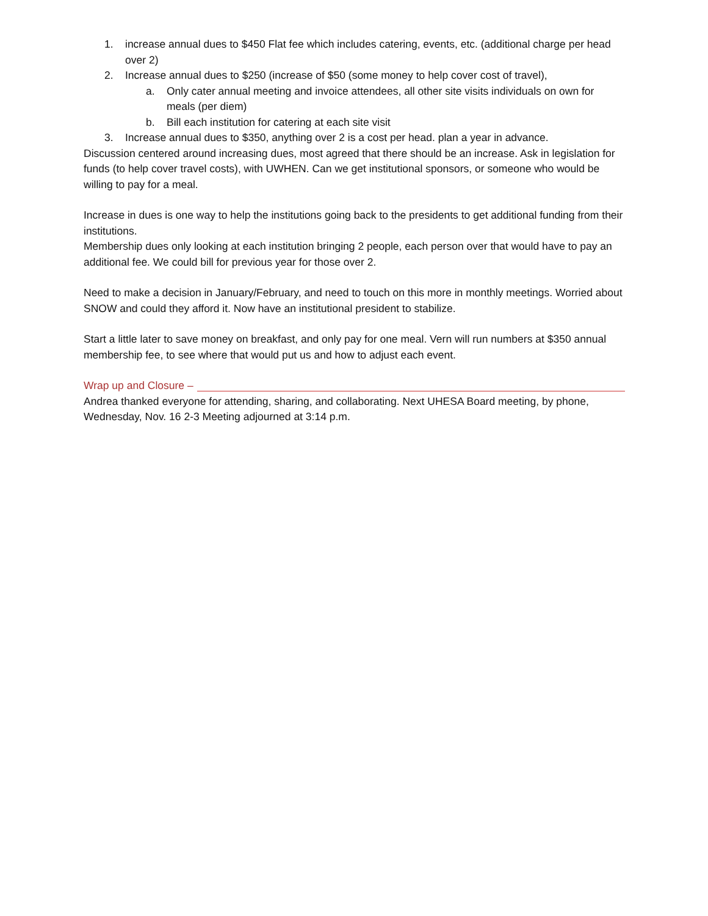1. increase annual dues to $450 Flat fee which includes catering, events, etc. (additional charge per head over 2)
2. Increase annual dues to $250 (increase of $50 (some money to help cover cost of travel),
a. Only cater annual meeting and invoice attendees, all other site visits individuals on own for meals (per diem)
b. Bill each institution for catering at each site visit
3. Increase annual dues to $350, anything over 2 is a cost per head. plan a year in advance.
Discussion centered around increasing dues, most agreed that there should be an increase. Ask in legislation for funds (to help cover travel costs), with UWHEN. Can we get institutional sponsors, or someone who would be willing to pay for a meal.
Increase in dues is one way to help the institutions going back to the presidents to get additional funding from their institutions.
Membership dues only looking at each institution bringing 2 people, each person over that would have to pay an additional fee. We could bill for previous year for those over 2.
Need to make a decision in January/February, and need to touch on this more in monthly meetings. Worried about SNOW and could they afford it. Now have an institutional president to stabilize.
Start a little later to save money on breakfast, and only pay for one meal. Vern will run numbers at $350 annual membership fee, to see where that would put us and how to adjust each event.
Wrap up and Closure –
Andrea thanked everyone for attending, sharing, and collaborating. Next UHESA Board meeting, by phone, Wednesday, Nov. 16 2-3 Meeting adjourned at 3:14 p.m.